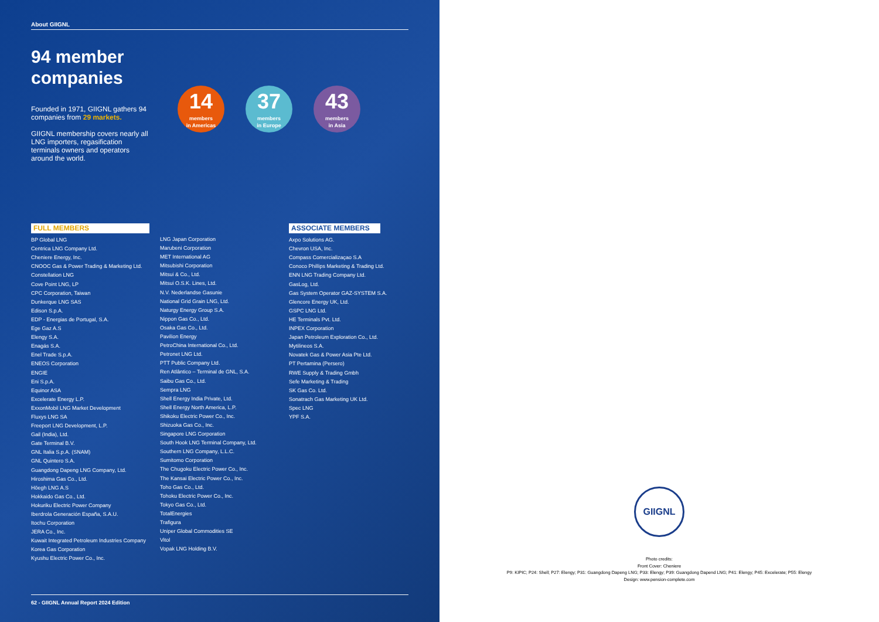About GIIGNL
94 member companies
Founded in 1971, GIIGNL gathers 94 companies from 29 markets.
GIIGNL membership covers nearly all LNG importers, regasification terminals owners and operators around the world.
14
members
in Americas
37
members
in Europe
43
members
in Asia
FULL MEMBERS
BP Global LNG
Centrica LNG Company Ltd.
Cheniere Energy, Inc.
CNOOC Gas & Power Trading & Marketing Ltd.
Constellation LNG
Cove Point LNG, LP
CPC Corporation, Taiwan
Dunkerque LNG SAS
Edison S.p.A.
EDP - Energias de Portugal, S.A.
Ege Gaz A.S
Elengy S.A.
Enagás S.A.
Enel Trade S.p.A.
ENEOS Corporation
ENGIE
Eni S.p.A.
Equinor ASA
Excelerate Energy L.P.
ExxonMobil LNG Market Development
Fluxys LNG SA
Freeport LNG Development, L.P.
Gail (India), Ltd.
Gate Terminal B.V.
GNL Italia S.p.A. (SNAM)
GNL Quintero S.A.
Guangdong Dapeng LNG Company, Ltd.
Hiroshima Gas Co., Ltd.
Höegh LNG A.S
Hokkaido Gas Co., Ltd.
Hokuriku Electric Power Company
Iberdrola Generación España, S.A.U.
Itochu Corporation
JERA Co., Inc.
Kuwait Integrated Petroleum Industries Company
Korea Gas Corporation
Kyushu Electric Power Co., Inc.
LNG Japan Corporation
Marubeni Corporation
MET International AG
Mitsubishi Corporation
Mitsui & Co., Ltd.
Mitsui O.S.K. Lines, Ltd.
N.V. Nederlandse Gasunie
National Grid Grain LNG, Ltd.
Naturgy Energy Group S.A.
Nippon Gas Co., Ltd.
Osaka Gas Co., Ltd.
Pavilion Energy
PetroChina International Co., Ltd.
Petronet LNG Ltd.
PTT Public Company Ltd.
Ren Atlântico – Terminal de GNL, S.A.
Saibu Gas Co., Ltd.
Sempra LNG
Shell Energy India Private, Ltd.
Shell Energy North America, L.P.
Shikoku Electric Power Co., Inc.
Shizuoka Gas Co., Inc.
Singapore LNG Corporation
South Hook LNG Terminal Company, Ltd.
Southern LNG Company, L.L.C.
Sumitomo Corporation
The Chugoku Electric Power Co., Inc.
The Kansai Electric Power Co., Inc.
Toho Gas Co., Ltd.
Tohoku Electric Power Co., Inc.
Tokyo Gas Co., Ltd.
TotalEnergies
Trafigura
Uniper Global Commodities SE
Vitol
Vopak LNG Holding B.V.
ASSOCIATE MEMBERS
Axpo Solutions AG.
Chevron USA, Inc.
Compass Comercializaçao S.A
Conoco Phillips Marketing & Trading Ltd.
ENN LNG Trading Company Ltd.
GasLog, Ltd.
Gas System Operator GAZ-SYSTEM S.A.
Glencore Energy UK, Ltd.
GSPC LNG Ltd.
HE Terminals Pvt. Ltd.
INPEX Corporation
Japan Petroleum Exploration Co., Ltd.
Mytilineos S.A.
Novatek Gas & Power Asia Pte Ltd.
PT Pertamina (Persero)
RWE Supply & Trading Gmbh
Sefe Marketing & Trading
SK Gas Co. Ltd.
Sonatrach Gas Marketing UK Ltd.
Spec LNG
YPF S.A.
62 - GIIGNL Annual Report 2024 Edition
GIIGNL
Photo credits:
Front Cover: Cheniere
P9: KIPIC; P24: Shell; P27: Elengy; P31: Guangdong Dapeng LNG; P33: Elengy; P39: Guangdong Dapend LNG; P41: Elengy; P45: Excelerate; P55: Elengy
Design: www.pension-complete.com